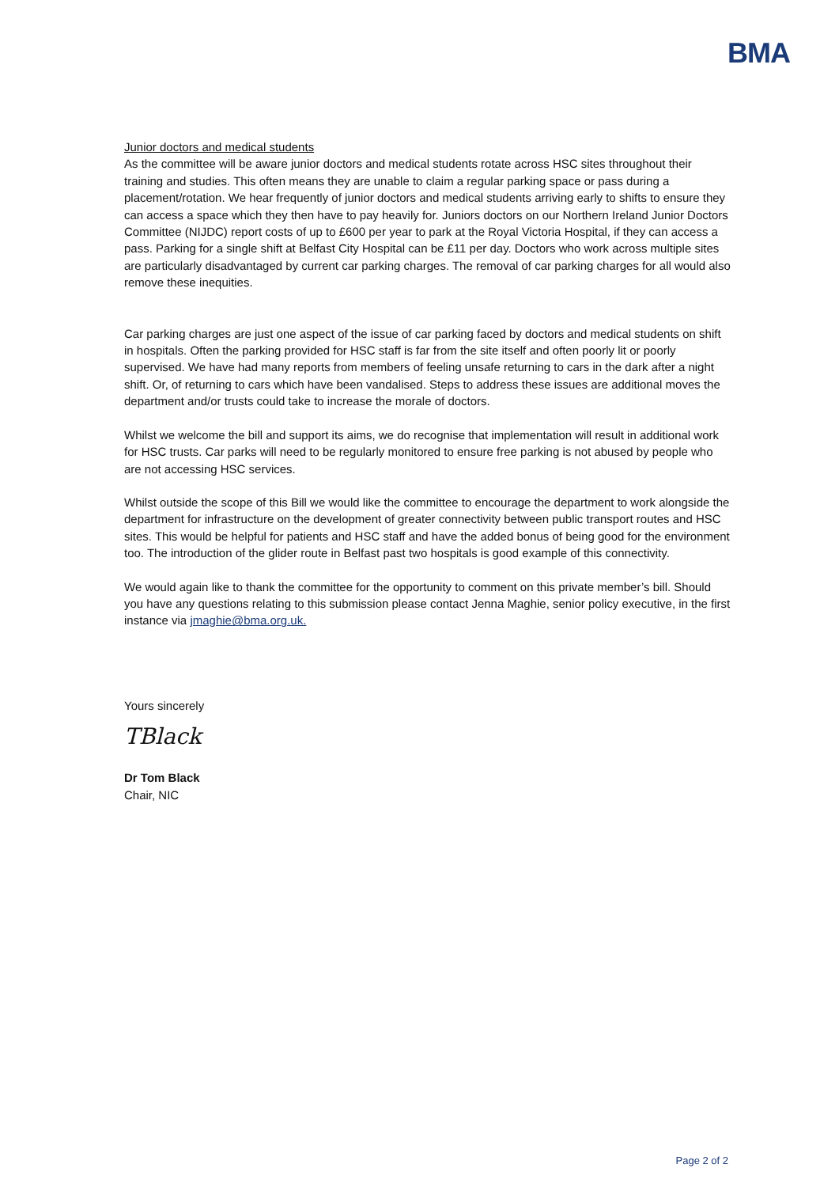BMA
Junior doctors and medical students
As the committee will be aware junior doctors and medical students rotate across HSC sites throughout their training and studies. This often means they are unable to claim a regular parking space or pass during a placement/rotation. We hear frequently of junior doctors and medical students arriving early to shifts to ensure they can access a space which they then have to pay heavily for. Juniors doctors on our Northern Ireland Junior Doctors Committee (NIJDC) report costs of up to £600 per year to park at the Royal Victoria Hospital, if they can access a pass. Parking for a single shift at Belfast City Hospital can be £11 per day. Doctors who work across multiple sites are particularly disadvantaged by current car parking charges. The removal of car parking charges for all would also remove these inequities.
Car parking charges are just one aspect of the issue of car parking faced by doctors and medical students on shift in hospitals. Often the parking provided for HSC staff is far from the site itself and often poorly lit or poorly supervised. We have had many reports from members of feeling unsafe returning to cars in the dark after a night shift. Or, of returning to cars which have been vandalised. Steps to address these issues are additional moves the department and/or trusts could take to increase the morale of doctors.
Whilst we welcome the bill and support its aims, we do recognise that implementation will result in additional work for HSC trusts. Car parks will need to be regularly monitored to ensure free parking is not abused by people who are not accessing HSC services.
Whilst outside the scope of this Bill we would like the committee to encourage the department to work alongside the department for infrastructure on the development of greater connectivity between public transport routes and HSC sites. This would be helpful for patients and HSC staff and have the added bonus of being good for the environment too. The introduction of the glider route in Belfast past two hospitals is good example of this connectivity.
We would again like to thank the committee for the opportunity to comment on this private member’s bill. Should you have any questions relating to this submission please contact Jenna Maghie, senior policy executive, in the first instance via jmaghie@bma.org.uk.
Yours sincerely
TBlack
Dr Tom Black
Chair, NIC
Page 2 of 2